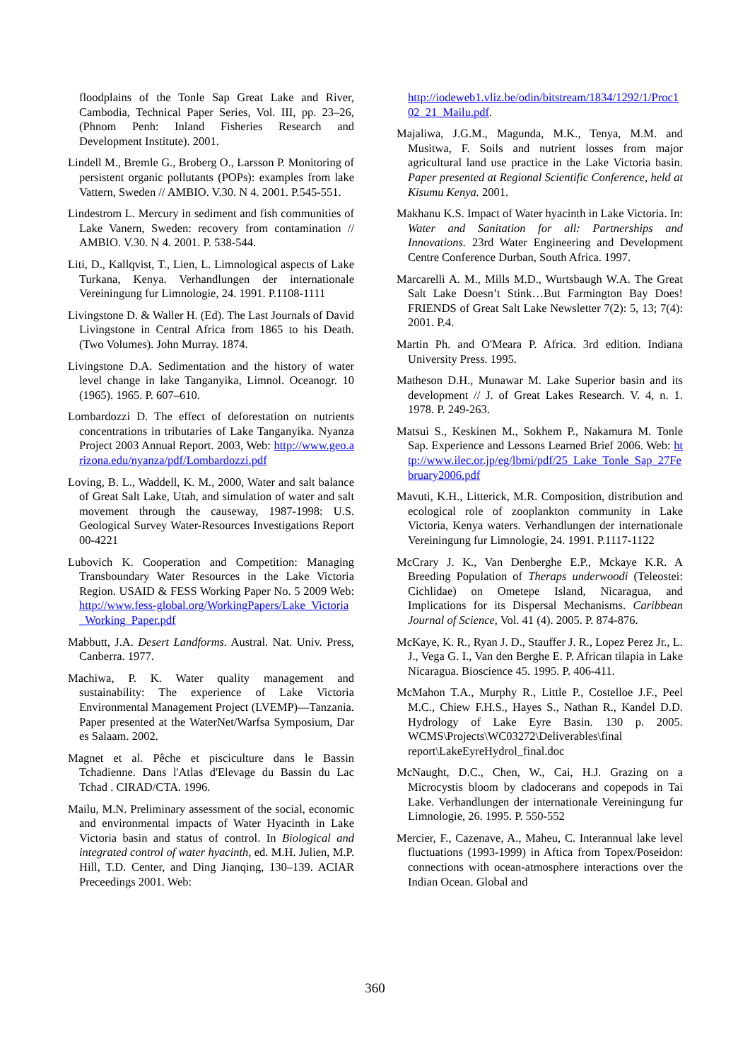floodplains of the Tonle Sap Great Lake and River, Cambodia, Technical Paper Series, Vol. III, pp. 23–26, (Phnom Penh: Inland Fisheries Research and Development Institute). 2001.
Lindell M., Bremle G., Broberg O., Larsson P. Monitoring of persistent organic pollutants (POPs): examples from lake Vattern, Sweden // AMBIO. V.30. N 4. 2001. P.545-551.
Lindestrom L. Mercury in sediment and fish communities of Lake Vanern, Sweden: recovery from contamination // AMBIO. V.30. N 4. 2001. P. 538-544.
Liti, D., Kallqvist, T., Lien, L. Limnological aspects of Lake Turkana, Kenya. Verhandlungen der internationale Vereiningung fur Limnologie, 24. 1991. P.1108-1111
Livingstone D. & Waller H. (Ed). The Last Journals of David Livingstone in Central Africa from 1865 to his Death. (Two Volumes). John Murray. 1874.
Livingstone D.A. Sedimentation and the history of water level change in lake Tanganyika, Limnol. Oceanogr. 10 (1965). 1965. P. 607–610.
Lombardozzi D. The effect of deforestation on nutrients concentrations in tributaries of Lake Tanganyika. Nyanza Project 2003 Annual Report. 2003, Web: http://www.geo.arizona.edu/nyanza/pdf/Lombardozzi.pdf
Loving, B. L., Waddell, K. M., 2000, Water and salt balance of Great Salt Lake, Utah, and simulation of water and salt movement through the causeway, 1987-1998: U.S. Geological Survey Water-Resources Investigations Report 00-4221
Lubovich K. Cooperation and Competition: Managing Transboundary Water Resources in the Lake Victoria Region. USAID & FESS Working Paper No. 5 2009 Web: http://www.fess-global.org/WorkingPapers/Lake_Victoria_Working_Paper.pdf
Mabbutt, J.A. Desert Landforms. Austral. Nat. Univ. Press, Canberra. 1977.
Machiwa, P. K. Water quality management and sustainability: The experience of Lake Victoria Environmental Management Project (LVEMP)—Tanzania. Paper presented at the WaterNet/Warfsa Symposium, Dar es Salaam. 2002.
Magnet et al. Pêche et pisciculture dans le Bassin Tchadienne. Dans l'Atlas d'Elevage du Bassin du Lac Tchad . CIRAD/CTA. 1996.
Mailu, M.N. Preliminary assessment of the social, economic and environmental impacts of Water Hyacinth in Lake Victoria basin and status of control. In Biological and integrated control of water hyacinth, ed. M.H. Julien, M.P. Hill, T.D. Center, and Ding Jianqing, 130–139. ACIAR Preceedings 2001. Web:
http://iodeweb1.vliz.be/odin/bitstream/1834/1292/1/Proc102_21_Mailu.pdf.
Majaliwa, J.G.M., Magunda, M.K., Tenya, M.M. and Musitwa, F. Soils and nutrient losses from major agricultural land use practice in the Lake Victoria basin. Paper presented at Regional Scientific Conference, held at Kisumu Kenya. 2001.
Makhanu K.S. Impact of Water hyacinth in Lake Victoria. In: Water and Sanitation for all: Partnerships and Innovations. 23rd Water Engineering and Development Centre Conference Durban, South Africa. 1997.
Marcarelli A. M., Mills M.D., Wurtsbaugh W.A. The Great Salt Lake Doesn’t Stink…But Farmington Bay Does! FRIENDS of Great Salt Lake Newsletter 7(2): 5, 13; 7(4): 2001. P.4.
Martin Ph. and O'Meara P. Africa. 3rd edition. Indiana University Press. 1995.
Matheson D.H., Munawar M. Lake Superior basin and its development // J. of Great Lakes Research. V. 4, n. 1. 1978. P. 249-263.
Matsui S., Keskinen M., Sokhem P., Nakamura M. Tonle Sap. Experience and Lessons Learned Brief 2006. Web: http://www.ilec.or.jp/eg/lbmi/pdf/25_Lake_Tonle_Sap_27February2006.pdf
Mavuti, K.H., Litterick, M.R. Composition, distribution and ecological role of zooplankton community in Lake Victoria, Kenya waters. Verhandlungen der internationale Vereiningung fur Limnologie, 24. 1991. P.1117-1122
McCrary J. K., Van Denberghe E.P., Mckaye K.R. A Breeding Population of Theraps underwoodi (Teleostei: Cichlidae) on Ometepe Island, Nicaragua, and Implications for its Dispersal Mechanisms. Caribbean Journal of Science, Vol. 41 (4). 2005. P. 874-876.
McKaye, K. R., Ryan J. D., Stauffer J. R., Lopez Perez Jr., L. J., Vega G. I., Van den Berghe E. P. African tilapia in Lake Nicaragua. Bioscience 45. 1995. P. 406-411.
McMahon T.A., Murphy R., Little P., Costelloe J.F., Peel M.C., Chiew F.H.S., Hayes S., Nathan R., Kandel D.D. Hydrology of Lake Eyre Basin. 130 p. 2005. WCMS\Projects\WC03272\Deliverables\final report\LakeEyreHydrol_final.doc
McNaught, D.C., Chen, W., Cai, H.J. Grazing on a Microcystis bloom by cladocerans and copepods in Tai Lake. Verhandlungen der internationale Vereiningung fur Limnologie, 26. 1995. P. 550-552
Mercier, F., Cazenave, A., Maheu, C. Interannual lake level fluctuations (1993-1999) in Aftica from Topex/Poseidon: connections with ocean-atmosphere interactions over the Indian Ocean. Global and
360